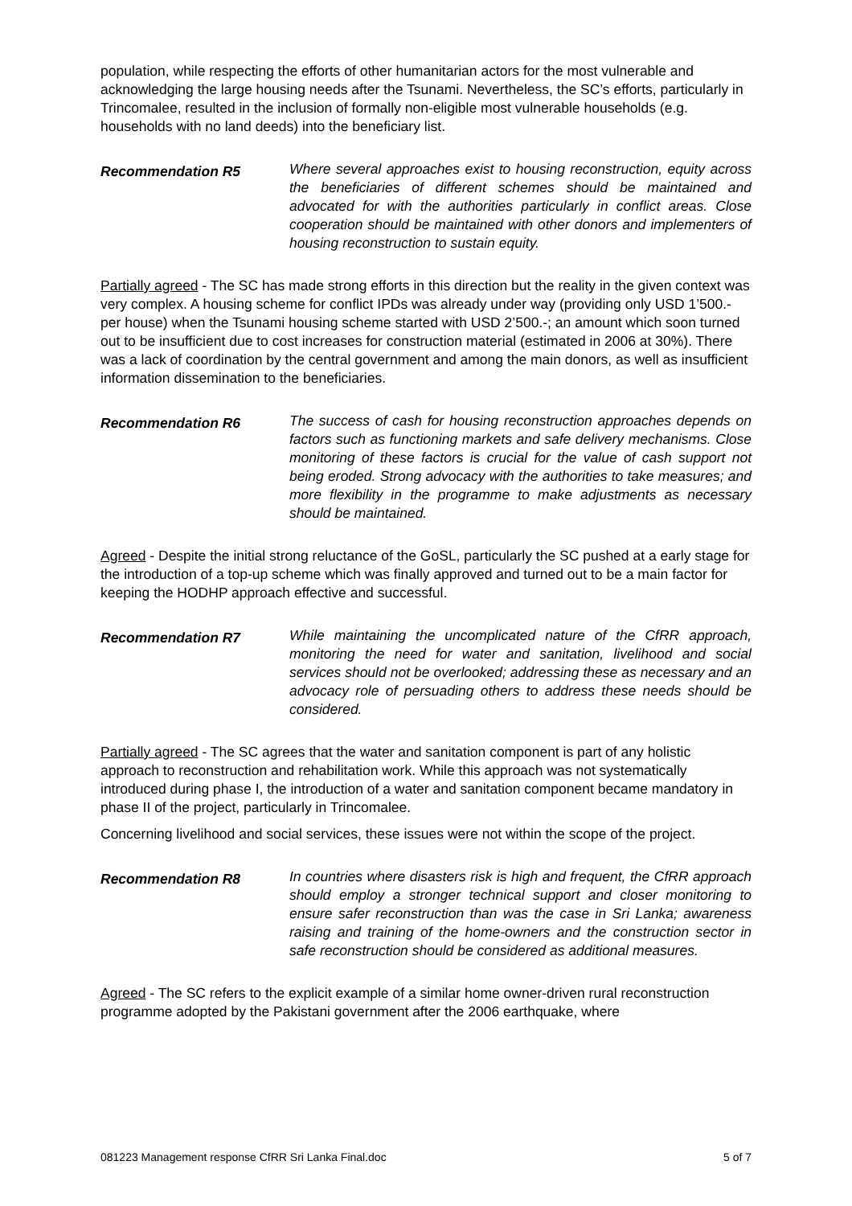population, while respecting the efforts of other humanitarian actors for the most vulnerable and acknowledging the large housing needs after the Tsunami. Nevertheless, the SC’s efforts, particularly in Trincomalee, resulted in the inclusion of formally non-eligible most vulnerable households (e.g. households with no land deeds) into the beneficiary list.
Recommendation R5
Where several approaches exist to housing reconstruction, equity across the beneficiaries of different schemes should be maintained and advocated for with the authorities particularly in conflict areas. Close cooperation should be maintained with other donors and implementers of housing reconstruction to sustain equity.
Partially agreed - The SC has made strong efforts in this direction but the reality in the given context was very complex. A housing scheme for conflict IPDs was already under way (providing only USD 1’500.- per house) when the Tsunami housing scheme started with USD 2’500.-; an amount which soon turned out to be insufficient due to cost increases for construction material (estimated in 2006 at 30%). There was a lack of coordination by the central government and among the main donors, as well as insufficient information dissemination to the beneficiaries.
Recommendation R6
The success of cash for housing reconstruction approaches depends on factors such as functioning markets and safe delivery mechanisms. Close monitoring of these factors is crucial for the value of cash support not being eroded. Strong advocacy with the authorities to take measures; and more flexibility in the programme to make adjustments as necessary should be maintained.
Agreed - Despite the initial strong reluctance of the GoSL, particularly the SC pushed at a early stage for the introduction of a top-up scheme which was finally approved and turned out to be a main factor for keeping the HODHP approach effective and successful.
Recommendation R7
While maintaining the uncomplicated nature of the CfRR approach, monitoring the need for water and sanitation, livelihood and social services should not be overlooked; addressing these as necessary and an advocacy role of persuading others to address these needs should be considered.
Partially agreed - The SC agrees that the water and sanitation component is part of any holistic approach to reconstruction and rehabilitation work. While this approach was not systematically introduced during phase I, the introduction of a water and sanitation component became mandatory in phase II of the project, particularly in Trincomalee.
Concerning livelihood and social services, these issues were not within the scope of the project.
Recommendation R8
In countries where disasters risk is high and frequent, the CfRR approach should employ a stronger technical support and closer monitoring to ensure safer reconstruction than was the case in Sri Lanka; awareness raising and training of the home-owners and the construction sector in safe reconstruction should be considered as additional measures.
Agreed - The SC refers to the explicit example of a similar home owner-driven rural reconstruction programme adopted by the Pakistani government after the 2006 earthquake, where
081223 Management response CfRR Sri Lanka Final.doc 5 of 7